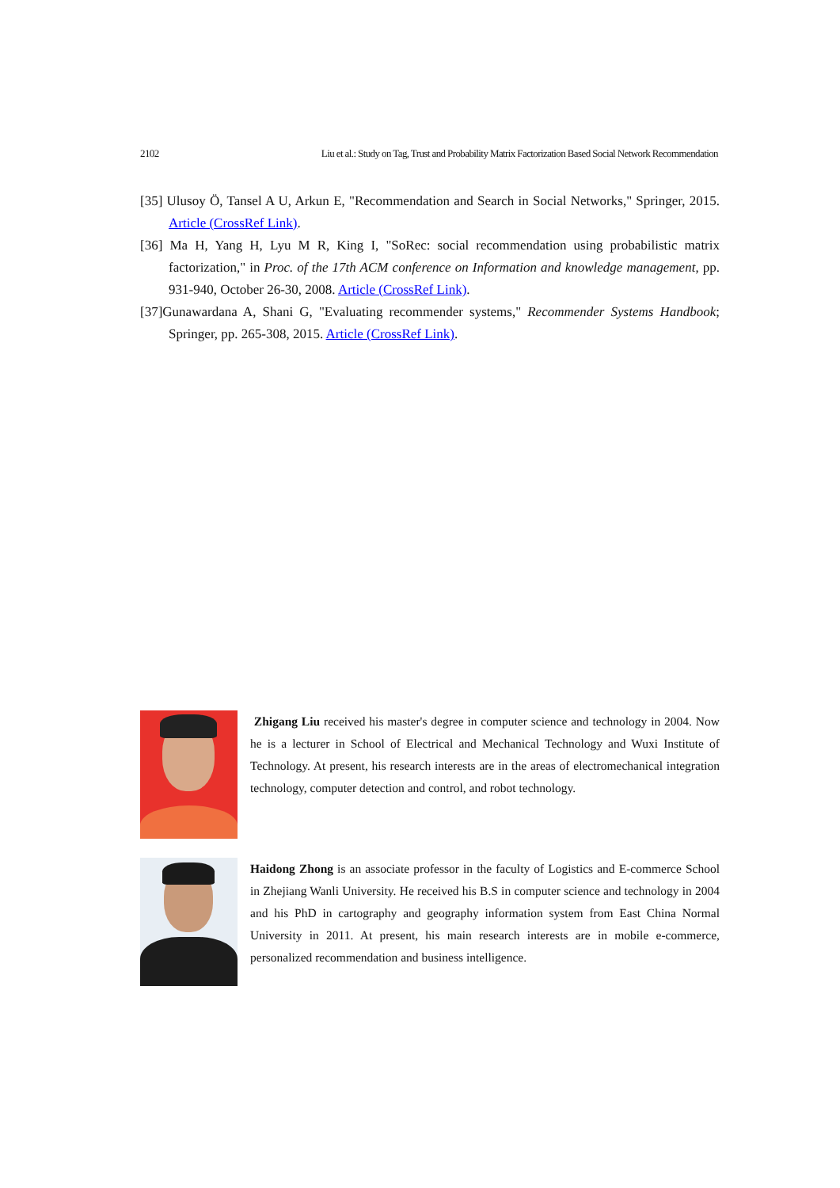2102 Liu et al.: Study on Tag, Trust and Probability Matrix Factorization Based Social Network Recommendation
[35] Ulusoy Ö, Tansel A U, Arkun E, "Recommendation and Search in Social Networks," Springer, 2015. Article (CrossRef Link).
[36] Ma H, Yang H, Lyu M R, King I, "SoRec: social recommendation using probabilistic matrix factorization," in Proc. of the 17th ACM conference on Information and knowledge management, pp. 931-940, October 26-30, 2008. Article (CrossRef Link).
[37]Gunawardana A, Shani G, "Evaluating recommender systems," Recommender Systems Handbook; Springer, pp. 265-308, 2015. Article (CrossRef Link).
Zhigang Liu received his master's degree in computer science and technology in 2004. Now he is a lecturer in School of Electrical and Mechanical Technology and Wuxi Institute of Technology. At present, his research interests are in the areas of electromechanical integration technology, computer detection and control, and robot technology.
Haidong Zhong is an associate professor in the faculty of Logistics and E-commerce School in Zhejiang Wanli University. He received his B.S in computer science and technology in 2004 and his PhD in cartography and geography information system from East China Normal University in 2011. At present, his main research interests are in mobile e-commerce, personalized recommendation and business intelligence.